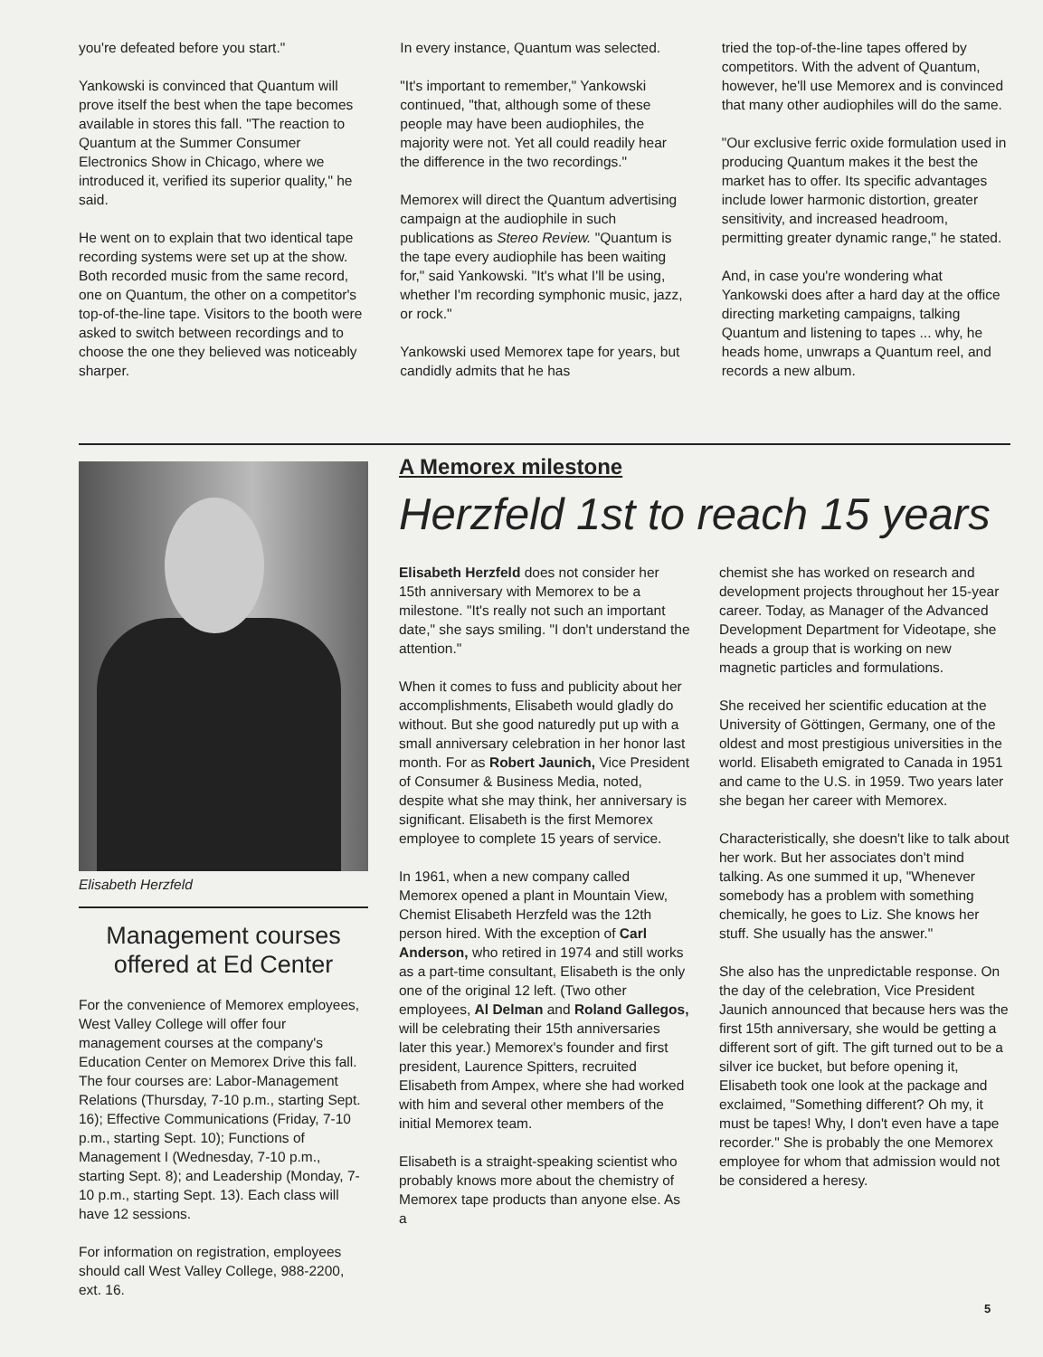you're defeated before you start."
Yankowski is convinced that Quantum will prove itself the best when the tape becomes available in stores this fall. "The reaction to Quantum at the Summer Consumer Electronics Show in Chicago, where we introduced it, verified its superior quality," he said.
He went on to explain that two identical tape recording systems were set up at the show. Both recorded music from the same record, one on Quantum, the other on a competitor's top-of-the-line tape. Visitors to the booth were asked to switch between recordings and to choose the one they believed was noticeably sharper.
In every instance, Quantum was selected.
"It's important to remember," Yankowski continued, "that, although some of these people may have been audiophiles, the majority were not. Yet all could readily hear the difference in the two recordings."
Memorex will direct the Quantum advertising campaign at the audiophile in such publications as Stereo Review. "Quantum is the tape every audiophile has been waiting for," said Yankowski. "It's what I'll be using, whether I'm recording symphonic music, jazz, or rock."
Yankowski used Memorex tape for years, but candidly admits that he has
tried the top-of-the-line tapes offered by competitors. With the advent of Quantum, however, he'll use Memorex and is convinced that many other audiophiles will do the same.
"Our exclusive ferric oxide formulation used in producing Quantum makes it the best the market has to offer. Its specific advantages include lower harmonic distortion, greater sensitivity, and increased headroom, permitting greater dynamic range," he stated.
And, in case you're wondering what Yankowski does after a hard day at the office directing marketing campaigns, talking Quantum and listening to tapes ... why, he heads home, unwraps a Quantum reel, and records a new album.
Elisabeth Herzfeld
Management courses offered at Ed Center
For the convenience of Memorex employees, West Valley College will offer four management courses at the company's Education Center on Memorex Drive this fall. The four courses are: Labor-Management Relations (Thursday, 7-10 p.m., starting Sept. 16); Effective Communications (Friday, 7-10 p.m., starting Sept. 10); Functions of Management I (Wednesday, 7-10 p.m., starting Sept. 8); and Leadership (Monday, 7-10 p.m., starting Sept. 13). Each class will have 12 sessions.
For information on registration, employees should call West Valley College, 988-2200, ext. 16.
A Memorex milestone
Herzfeld 1st to reach 15 years
Elisabeth Herzfeld does not consider her 15th anniversary with Memorex to be a milestone. "It's really not such an important date," she says smiling. "I don't understand the attention."
When it comes to fuss and publicity about her accomplishments, Elisabeth would gladly do without. But she good naturedly put up with a small anniversary celebration in her honor last month. For as Robert Jaunich, Vice President of Consumer & Business Media, noted, despite what she may think, her anniversary is significant. Elisabeth is the first Memorex employee to complete 15 years of service.
In 1961, when a new company called Memorex opened a plant in Mountain View, Chemist Elisabeth Herzfeld was the 12th person hired. With the exception of Carl Anderson, who retired in 1974 and still works as a part-time consultant, Elisabeth is the only one of the original 12 left. (Two other employees, Al Delman and Roland Gallegos, will be celebrating their 15th anniversaries later this year.) Memorex's founder and first president, Laurence Spitters, recruited Elisabeth from Ampex, where she had worked with him and several other members of the initial Memorex team.
Elisabeth is a straight-speaking scientist who probably knows more about the chemistry of Memorex tape products than anyone else. As a
chemist she has worked on research and development projects throughout her 15-year career. Today, as Manager of the Advanced Development Department for Videotape, she heads a group that is working on new magnetic particles and formulations.
She received her scientific education at the University of Göttingen, Germany, one of the oldest and most prestigious universities in the world. Elisabeth emigrated to Canada in 1951 and came to the U.S. in 1959. Two years later she began her career with Memorex.
Characteristically, she doesn't like to talk about her work. But her associates don't mind talking. As one summed it up, "Whenever somebody has a problem with something chemically, he goes to Liz. She knows her stuff. She usually has the answer."
She also has the unpredictable response. On the day of the celebration, Vice President Jaunich announced that because hers was the first 15th anniversary, she would be getting a different sort of gift. The gift turned out to be a silver ice bucket, but before opening it, Elisabeth took one look at the package and exclaimed, "Something different? Oh my, it must be tapes! Why, I don't even have a tape recorder." She is probably the one Memorex employee for whom that admission would not be considered a heresy.
5